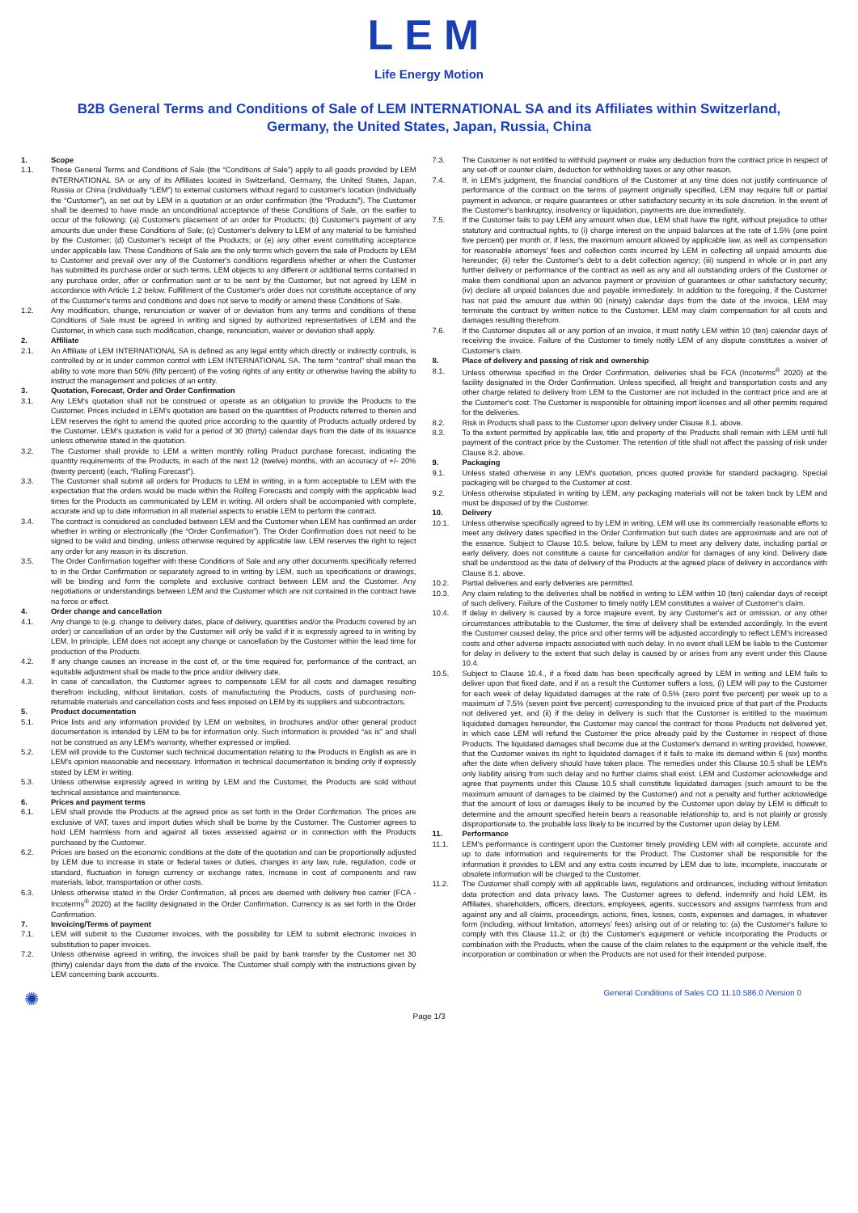LEM
Life Energy Motion
B2B General Terms and Conditions of Sale of LEM INTERNATIONAL SA and its Affiliates within Switzerland, Germany, the United States, Japan, Russia, China
1. Scope
1.1. These General Terms and Conditions of Sale (the “Conditions of Sale”) apply to all goods provided by LEM INTERNATIONAL SA or any of its Affiliates located in Switzerland, Germany, the United States, Japan, Russia or China (individually “LEM”) to external customers without regard to customer's location (individually the “Customer”), as set out by LEM in a quotation or an order confirmation (the “Products”). The Customer shall be deemed to have made an unconditional acceptance of these Conditions of Sale, on the earlier to occur of the following: (a) Customer's placement of an order for Products; (b) Customer's payment of any amounts due under these Conditions of Sale; (c) Customer's delivery to LEM of any material to be furnished by the Customer; (d) Customer's receipt of the Products; or (e) any other event constituting acceptance under applicable law. These Conditions of Sale are the only terms which govern the sale of Products by LEM to Customer and prevail over any of the Customer's conditions regardless whether or when the Customer has submitted its purchase order or such terms. LEM objects to any different or additional terms contained in any purchase order, offer or confirmation sent or to be sent by the Customer, but not agreed by LEM in accordance with Article 1.2 below. Fulfillment of the Customer's order does not constitute acceptance of any of the Customer's terms and conditions and does not serve to modify or amend these Conditions of Sale.
1.2. Any modification, change, renunciation or waiver of or deviation from any terms and conditions of these Conditions of Sale must be agreed in writing and signed by authorized representatives of LEM and the Customer, in which case such modification, change, renunciation, waiver or deviation shall apply.
2. Affiliate
2.1. An Affiliate of LEM INTERNATIONAL SA is defined as any legal entity which directly or indirectly controls, is controlled by or is under common control with LEM INTERNATIONAL SA. The term “control” shall mean the ability to vote more than 50% (fifty percent) of the voting rights of any entity or otherwise having the ability to instruct the management and policies of an entity.
3. Quotation, Forecast, Order and Order Confirmation
3.1. Any LEM's quotation shall not be construed or operate as an obligation to provide the Products to the Customer. Prices included in LEM's quotation are based on the quantities of Products referred to therein and LEM reserves the right to amend the quoted price according to the quantity of Products actually ordered by the Customer. LEM's quotation is valid for a period of 30 (thirty) calendar days from the date of its issuance unless otherwise stated in the quotation.
3.2. The Customer shall provide to LEM a written monthly rolling Product purchase forecast, indicating the quantity requirements of the Products, in each of the next 12 (twelve) months, with an accuracy of +/- 20% (twenty percent) (each, “Rolling Forecast”).
3.3. The Customer shall submit all orders for Products to LEM in writing, in a form acceptable to LEM with the expectation that the orders would be made within the Rolling Forecasts and comply with the applicable lead times for the Products as communicated by LEM in writing. All orders shall be accompanied with complete, accurate and up to date information in all material aspects to enable LEM to perform the contract.
3.4. The contract is considered as concluded between LEM and the Customer when LEM has confirmed an order whether in writing or electronically (the “Order Confirmation”). The Order Confirmation does not need to be signed to be valid and binding, unless otherwise required by applicable law. LEM reserves the right to reject any order for any reason in its discretion.
3.5. The Order Confirmation together with these Conditions of Sale and any other documents specifically referred to in the Order Confirmation or separately agreed to in writing by LEM, such as specifications or drawings, will be binding and form the complete and exclusive contract between LEM and the Customer. Any negotiations or understandings between LEM and the Customer which are not contained in the contract have no force or effect.
4. Order change and cancellation
4.1. Any change to (e.g. change to delivery dates, place of delivery, quantities and/or the Products covered by an order) or cancellation of an order by the Customer will only be valid if it is expressly agreed to in writing by LEM. In principle, LEM does not accept any change or cancellation by the Customer within the lead time for production of the Products.
4.2. If any change causes an increase in the cost of, or the time required for, performance of the contract, an equitable adjustment shall be made to the price and/or delivery date.
4.3. In case of cancellation, the Customer agrees to compensate LEM for all costs and damages resulting therefrom including, without limitation, costs of manufacturing the Products, costs of purchasing non-returnable materials and cancellation costs and fees imposed on LEM by its suppliers and subcontractors.
5. Product documentation
5.1. Price lists and any information provided by LEM on websites, in brochures and/or other general product documentation is intended by LEM to be for information only. Such information is provided “as is” and shall not be construed as any LEM's warranty, whether expressed or implied.
5.2. LEM will provide to the Customer such technical documentation relating to the Products in English as are in LEM's opinion reasonable and necessary. Information in technical documentation is binding only if expressly stated by LEM in writing.
5.3. Unless otherwise expressly agreed in writing by LEM and the Customer, the Products are sold without technical assistance and maintenance.
6. Prices and payment terms
6.1. LEM shall provide the Products at the agreed price as set forth in the Order Confirmation. The prices are exclusive of VAT, taxes and import duties which shall be borne by the Customer. The Customer agrees to hold LEM harmless from and against all taxes assessed against or in connection with the Products purchased by the Customer.
6.2. Prices are based on the economic conditions at the date of the quotation and can be proportionally adjusted by LEM due to increase in state or federal taxes or duties, changes in any law, rule, regulation, code or standard, fluctuation in foreign currency or exchange rates, increase in cost of components and raw materials, labor, transportation or other costs.
6.3. Unless otherwise stated in the Order Confirmation, all prices are deemed with delivery free carrier (FCA - Incoterms<sup>®</sup> 2020) at the facility designated in the Order Confirmation. Currency is as set forth in the Order Confirmation.
7. Invoicing/Terms of payment
7.1. LEM will submit to the Customer invoices, with the possibility for LEM to submit electronic invoices in substitution to paper invoices.
7.2. Unless otherwise agreed in writing, the invoices shall be paid by bank transfer by the Customer net 30 (thirty) calendar days from the date of the invoice. The Customer shall comply with the instructions given by LEM concerning bank accounts.
7.3. The Customer is not entitled to withhold payment or make any deduction from the contract price in respect of any set-off or counter claim, deduction for withholding taxes or any other reason.
7.4. If, in LEM's judgment, the financial conditions of the Customer at any time does not justify continuance of performance of the contract on the terms of payment originally specified, LEM may require full or partial payment in advance, or require guarantees or other satisfactory security in its sole discretion. In the event of the Customer's bankruptcy, insolvency or liquidation, payments are due immediately.
7.5. If the Customer fails to pay LEM any amount when due, LEM shall have the right, without prejudice to other statutory and contractual rights, to (i) charge interest on the unpaid balances at the rate of 1.5% (one point five percent) per month or, if less, the maximum amount allowed by applicable law, as well as compensation for reasonable attorneys' fees and collection costs incurred by LEM in collecting all unpaid amounts due hereunder; (ii) refer the Customer's debt to a debt collection agency; (iii) suspend in whole or in part any further delivery or performance of the contract as well as any and all outstanding orders of the Customer or make them conditional upon an advance payment or provision of guarantees or other satisfactory security; (iv) declare all unpaid balances due and payable immediately. In addition to the foregoing, if the Customer has not paid the amount due within 90 (ninety) calendar days from the date of the invoice, LEM may terminate the contract by written notice to the Customer. LEM may claim compensation for all costs and damages resulting therefrom.
7.6. If the Customer disputes all or any portion of an invoice, it must notify LEM within 10 (ten) calendar days of receiving the invoice. Failure of the Customer to timely notify LEM of any dispute constitutes a waiver of Customer's claim.
8. Place of delivery and passing of risk and ownership
8.1. Unless otherwise specified in the Order Confirmation, deliveries shall be FCA (Incoterms<sup>®</sup> 2020) at the facility designated in the Order Confirmation. Unless specified, all freight and transportation costs and any other charge related to delivery from LEM to the Customer are not included in the contract price and are at the Customer's cost. The Customer is responsible for obtaining import licenses and all other permits required for the deliveries.
8.2. Risk in Products shall pass to the Customer upon delivery under Clause 8.1. above.
8.3. To the extent permitted by applicable law, title and property of the Products shall remain with LEM until full payment of the contract price by the Customer. The retention of title shall not affect the passing of risk under Clause 8.2. above.
9. Packaging
9.1. Unless stated otherwise in any LEM's quotation, prices quoted provide for standard packaging. Special packaging will be charged to the Customer at cost.
9.2. Unless otherwise stipulated in writing by LEM, any packaging materials will not be taken back by LEM and must be disposed of by the Customer.
10. Delivery
10.1. Unless otherwise specifically agreed to by LEM in writing, LEM will use its commercially reasonable efforts to meet any delivery dates specified in the Order Confirmation but such dates are approximate and are not of the essence. Subject to Clause 10.5. below, failure by LEM to meet any delivery date, including partial or early delivery, does not constitute a cause for cancellation and/or for damages of any kind. Delivery date shall be understood as the date of delivery of the Products at the agreed place of delivery in accordance with Clause 8.1. above.
10.2. Partial deliveries and early deliveries are permitted.
10.3. Any claim relating to the deliveries shall be notified in writing to LEM within 10 (ten) calendar days of receipt of such delivery. Failure of the Customer to timely notify LEM constitutes a waiver of Customer's claim.
10.4. If delay in delivery is caused by a force majeure event, by any Customer's act or omission, or any other circumstances attributable to the Customer, the time of delivery shall be extended accordingly. In the event the Customer caused delay, the price and other terms will be adjusted accordingly to reflect LEM's increased costs and other adverse impacts associated with such delay. In no event shall LEM be liable to the Customer for delay in delivery to the extent that such delay is caused by or arises from any event under this Clause 10.4.
10.5. Subject to Clause 10.4., if a fixed date has been specifically agreed by LEM in writing and LEM fails to deliver upon that fixed date, and if as a result the Customer suffers a loss, (i) LEM will pay to the Customer for each week of delay liquidated damages at the rate of 0.5% (zero point five percent) per week up to a maximum of 7.5% (seven point five percent) corresponding to the invoiced price of that part of the Products not delivered yet, and (ii) if the delay in delivery is such that the Customer is entitled to the maximum liquidated damages hereunder, the Customer may cancel the contract for those Products not delivered yet, in which case LEM will refund the Customer the price already paid by the Customer in respect of those Products. The liquidated damages shall become due at the Customer's demand in writing provided, however, that the Customer waives its right to liquidated damages if it fails to make its demand within 6 (six) months after the date when delivery should have taken place. The remedies under this Clause 10.5 shall be LEM's only liability arising from such delay and no further claims shall exist. LEM and Customer acknowledge and agree that payments under this Clause 10.5 shall constitute liquidated damages (such amount to be the maximum amount of damages to be claimed by the Customer) and not a penalty and further acknowledge that the amount of loss or damages likely to be incurred by the Customer upon delay by LEM is difficult to determine and the amount specified herein bears a reasonable relationship to, and is not plainly or grossly disproportionate to, the probable loss likely to be incurred by the Customer upon delay by LEM.
11. Performance
11.1. LEM's performance is contingent upon the Customer timely providing LEM with all complete, accurate and up to date information and requirements for the Product. The Customer shall be responsible for the information it provides to LEM and any extra costs incurred by LEM due to late, incomplete, inaccurate or obsolete information will be charged to the Customer.
11.2. The Customer shall comply with all applicable laws, regulations and ordinances, including without limitation data protection and data privacy laws. The Customer agrees to defend, indemnify and hold LEM, its Affiliates, shareholders, officers, directors, employees, agents, successors and assigns harmless from and against any and all claims, proceedings, actions, fines, losses, costs, expenses and damages, in whatever form (including, without limitation, attorneys' fees) arising out of or relating to: (a) the Customer's failure to comply with this Clause 11.2; or (b) the Customer's equipment or vehicle incorporating the Products or combination with the Products, when the cause of the claim relates to the equipment or the vehicle itself, the incorporation or combination or when the Products are not used for their intended purpose.
✺ General Conditions of Sales CO 11.10.586.0 /Version 0
Page 1/3